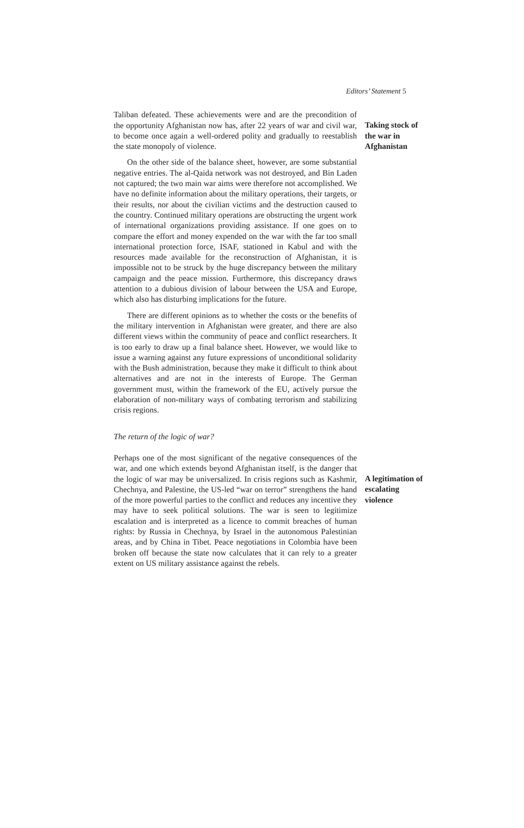Editors’ Statement 5
Taliban defeated. These achievements were and are the precondition of the opportunity Afghanistan now has, after 22 years of war and civil war, to become once again a well-ordered polity and gradually to reestablish the state monopoly of violence.
Taking stock of the war in Afghanistan
On the other side of the balance sheet, however, are some substantial negative entries. The al-Qaida network was not destroyed, and Bin Laden not captured; the two main war aims were therefore not accomplished. We have no definite information about the military operations, their targets, or their results, nor about the civilian victims and the destruction caused to the country. Continued military operations are obstructing the urgent work of international organizations providing assistance. If one goes on to compare the effort and money expended on the war with the far too small international protection force, ISAF, stationed in Kabul and with the resources made available for the reconstruction of Afghanistan, it is impossible not to be struck by the huge discrepancy between the military campaign and the peace mission. Furthermore, this discrepancy draws attention to a dubious division of labour between the USA and Europe, which also has disturbing implications for the future.
There are different opinions as to whether the costs or the benefits of the military intervention in Afghanistan were greater, and there are also different views within the community of peace and conflict researchers. It is too early to draw up a final balance sheet. However, we would like to issue a warning against any future expressions of unconditional solidarity with the Bush administration, because they make it difficult to think about alternatives and are not in the interests of Europe. The German government must, within the framework of the EU, actively pursue the elaboration of non-military ways of combating terrorism and stabilizing crisis regions.
The return of the logic of war?
Perhaps one of the most significant of the negative consequences of the war, and one which extends beyond Afghanistan itself, is the danger that the logic of war may be universalized. In crisis regions such as Kashmir, Chechnya, and Palestine, the US-led “war on terror” strengthens the hand of the more powerful parties to the conflict and reduces any incentive they may have to seek political solutions. The war is seen to legitimize escalation and is interpreted as a licence to commit breaches of human rights: by Russia in Chechnya, by Israel in the autonomous Palestinian areas, and by China in Tibet. Peace negotiations in Colombia have been broken off because the state now calculates that it can rely to a greater extent on US military assistance against the rebels.
A legitimation of escalating violence